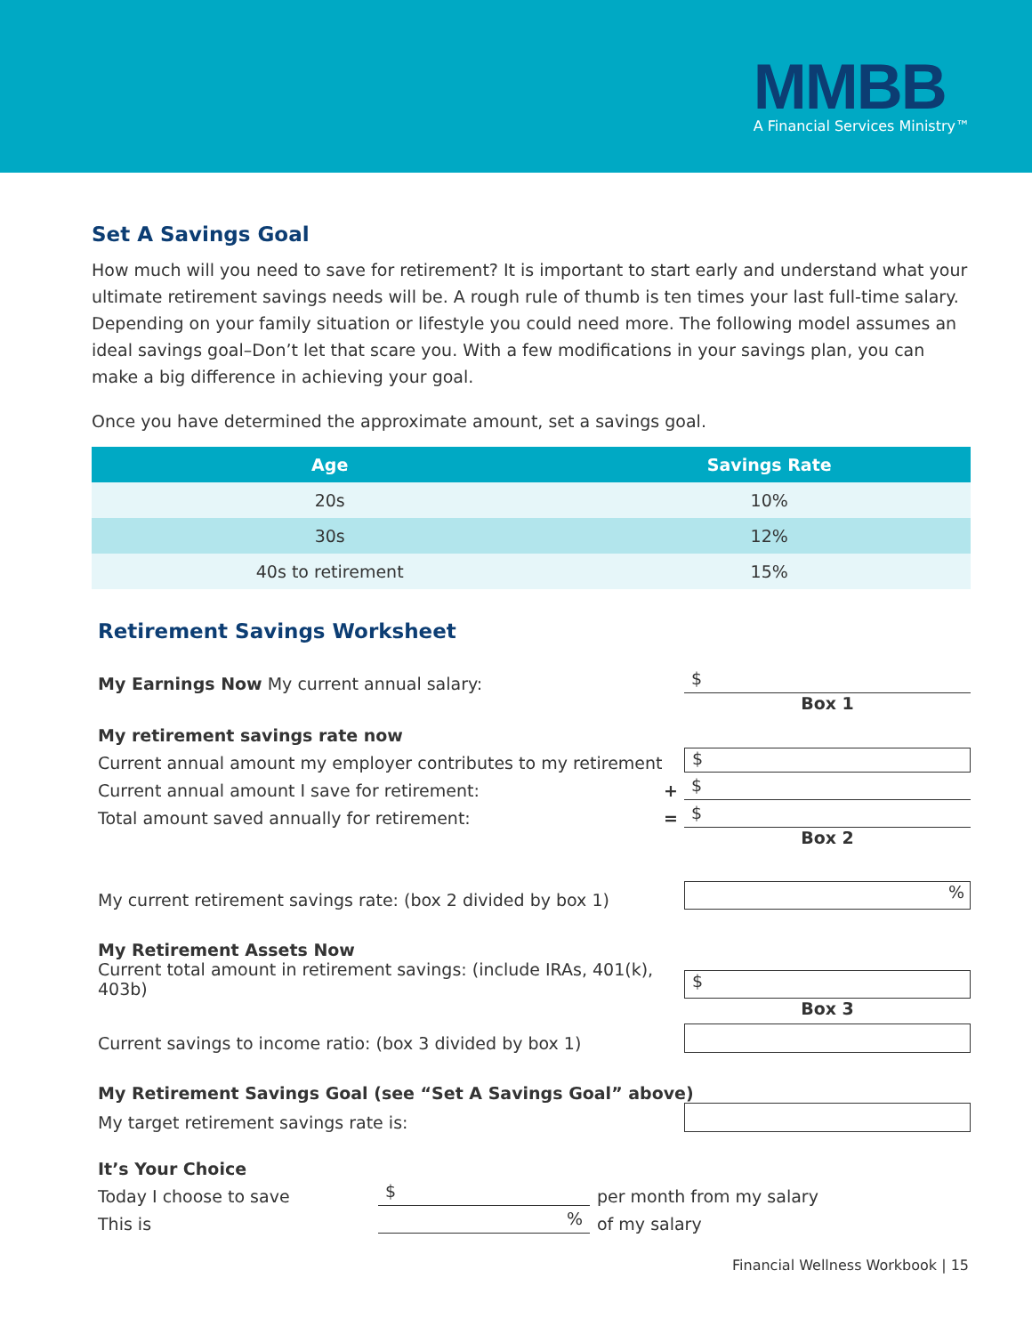MMBB
A Financial Services Ministry™
Set A Savings Goal
How much will you need to save for retirement? It is important to start early and understand what your ultimate retirement savings needs will be. A rough rule of thumb is ten times your last full-time salary. Depending on your family situation or lifestyle you could need more. The following model assumes an ideal savings goal–Don’t let that scare you. With a few modifications in your savings plan, you can make a big difference in achieving your goal.
Once you have determined the approximate amount, set a savings goal.
| Age | Savings Rate |
| --- | --- |
| 20s | 10% |
| 30s | 12% |
| 40s to retirement | 15% |
Retirement Savings Worksheet
My Earnings Now My current annual salary: $
Box 1
My retirement savings rate now
Current annual amount my employer contributes to my retirement $
Current annual amount I save for retirement: + $
Total amount saved annually for retirement: = $
Box 2
My current retirement savings rate: (box 2 divided by box 1)%
My Retirement Assets Now
Current total amount in retirement savings: (include IRAs, 401(k), 403b) $
Box 3
Current savings to income ratio: (box 3 divided by box 1)
My Retirement Savings Goal (see “Set A Savings Goal” above)
My target retirement savings rate is:
It’s Your Choice
Today I choose to save $ per month from my salary
This is% of my salary
Financial Wellness Workbook | 15